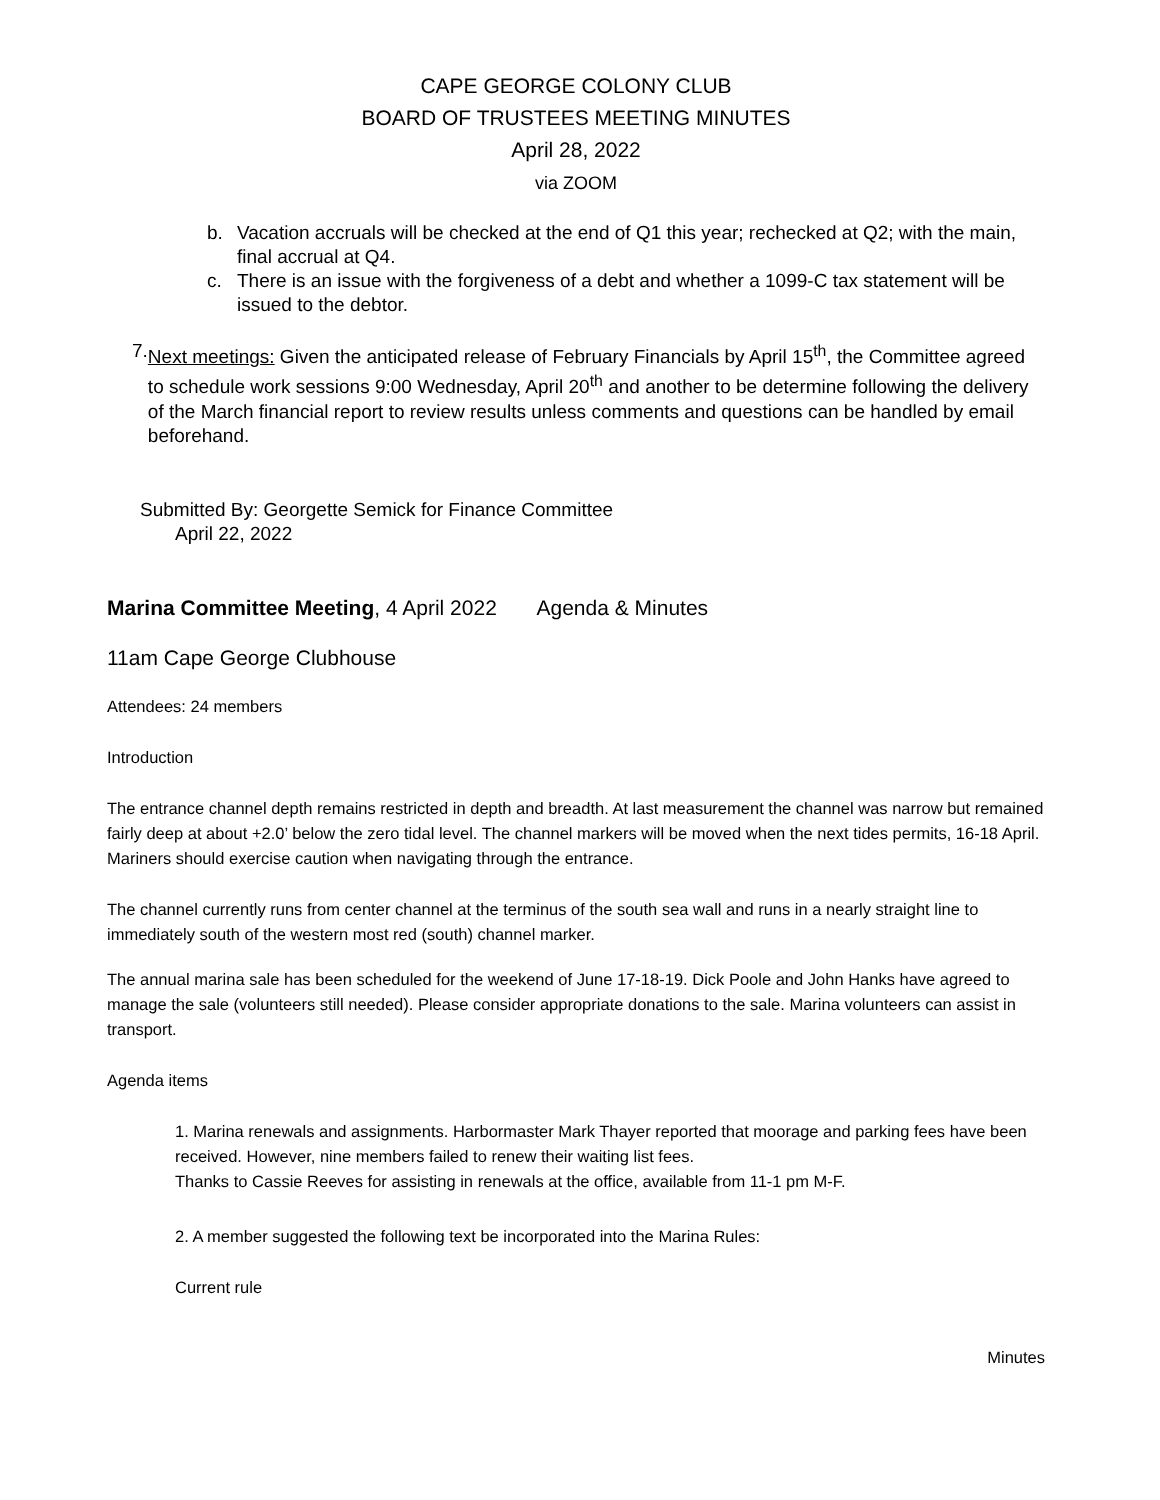CAPE GEORGE COLONY CLUB
BOARD OF TRUSTEES MEETING MINUTES
April 28, 2022
via ZOOM
b. Vacation accruals will be checked at the end of Q1 this year; rechecked at Q2; with the main, final accrual at Q4.
c. There is an issue with the forgiveness of a debt and whether a 1099-C tax statement will be issued to the debtor.
7. Next meetings: Given the anticipated release of February Financials by April 15<sup>th</sup>, the Committee agreed to schedule work sessions 9:00 Wednesday, April 20<sup>th</sup> and another to be determine following the delivery of the March financial report to review results unless comments and questions can be handled by email beforehand.
Submitted By: Georgette Semick for Finance Committee
April 22, 2022
Marina Committee Meeting, 4 April 2022 Agenda & Minutes
11am Cape George Clubhouse
Attendees: 24 members
Introduction
The entrance channel depth remains restricted in depth and breadth. At last measurement the channel was narrow but remained fairly deep at about +2.0’ below the zero tidal level. The channel markers will be moved when the next tides permits, 16-18 April. Mariners should exercise caution when navigating through the entrance.
The channel currently runs from center channel at the terminus of the south sea wall and runs in a nearly straight line to immediately south of the western most red (south) channel marker.
The annual marina sale has been scheduled for the weekend of June 17-18-19. Dick Poole and John Hanks have agreed to manage the sale (volunteers still needed). Please consider appropriate donations to the sale. Marina volunteers can assist in transport.
Agenda items
1. Marina renewals and assignments. Harbormaster Mark Thayer reported that moorage and parking fees have been received. However, nine members failed to renew their waiting list fees.
Thanks to Cassie Reeves for assisting in renewals at the office, available from 11-1 pm M-F.
2. A member suggested the following text be incorporated into the Marina Rules:
Current rule
Minutes